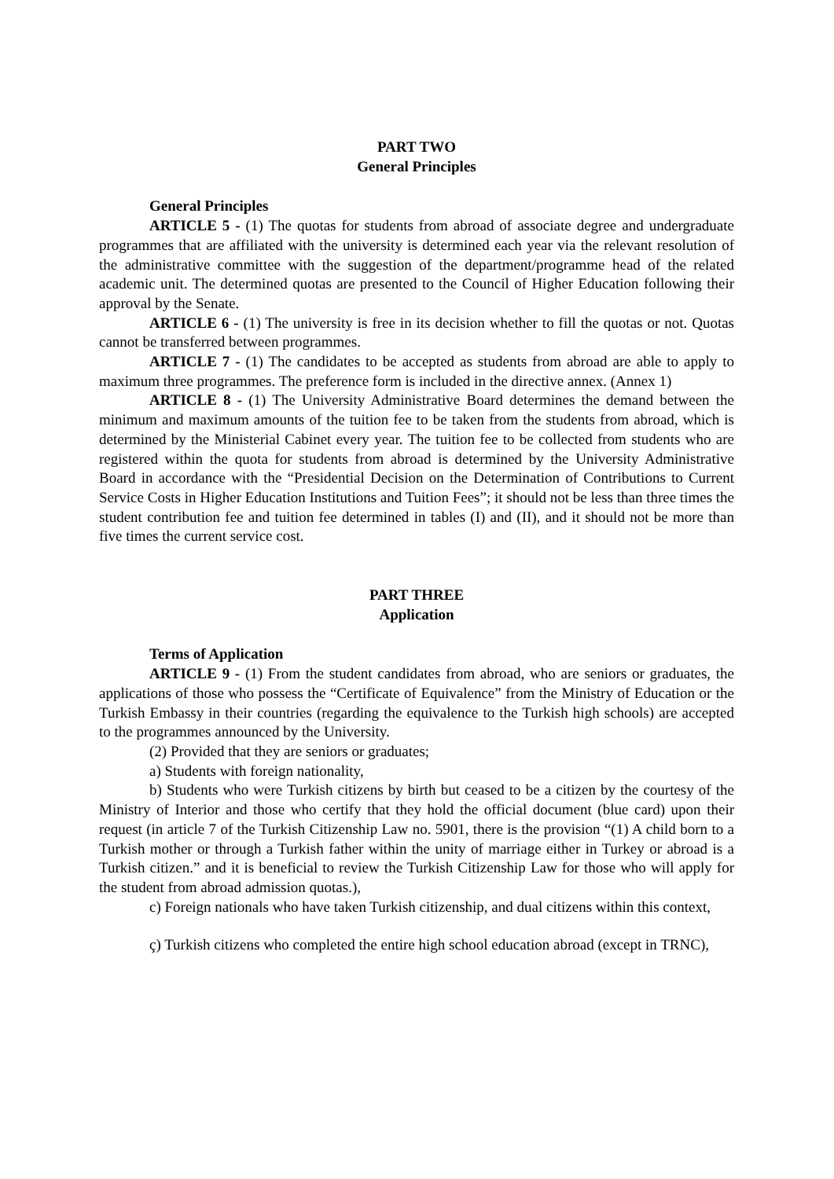PART TWO
General Principles
General Principles
ARTICLE 5 - (1) The quotas for students from abroad of associate degree and undergraduate programmes that are affiliated with the university is determined each year via the relevant resolution of the administrative committee with the suggestion of the department/programme head of the related academic unit. The determined quotas are presented to the Council of Higher Education following their approval by the Senate.
ARTICLE 6 - (1) The university is free in its decision whether to fill the quotas or not. Quotas cannot be transferred between programmes.
ARTICLE 7 - (1) The candidates to be accepted as students from abroad are able to apply to maximum three programmes. The preference form is included in the directive annex. (Annex 1)
ARTICLE 8 - (1) The University Administrative Board determines the demand between the minimum and maximum amounts of the tuition fee to be taken from the students from abroad, which is determined by the Ministerial Cabinet every year. The tuition fee to be collected from students who are registered within the quota for students from abroad is determined by the University Administrative Board in accordance with the “Presidential Decision on the Determination of Contributions to Current Service Costs in Higher Education Institutions and Tuition Fees”; it should not be less than three times the student contribution fee and tuition fee determined in tables (I) and (II), and it should not be more than five times the current service cost.
PART THREE
Application
Terms of Application
ARTICLE 9 - (1) From the student candidates from abroad, who are seniors or graduates, the applications of those who possess the “Certificate of Equivalence” from the Ministry of Education or the Turkish Embassy in their countries (regarding the equivalence to the Turkish high schools) are accepted to the programmes announced by the University.
(2) Provided that they are seniors or graduates;
a) Students with foreign nationality,
b) Students who were Turkish citizens by birth but ceased to be a citizen by the courtesy of the Ministry of Interior and those who certify that they hold the official document (blue card) upon their request (in article 7 of the Turkish Citizenship Law no. 5901, there is the provision “(1) A child born to a Turkish mother or through a Turkish father within the unity of marriage either in Turkey or abroad is a Turkish citizen.” and it is beneficial to review the Turkish Citizenship Law for those who will apply for the student from abroad admission quotas.),
c) Foreign nationals who have taken Turkish citizenship, and dual citizens within this context,
ç) Turkish citizens who completed the entire high school education abroad (except in TRNC),